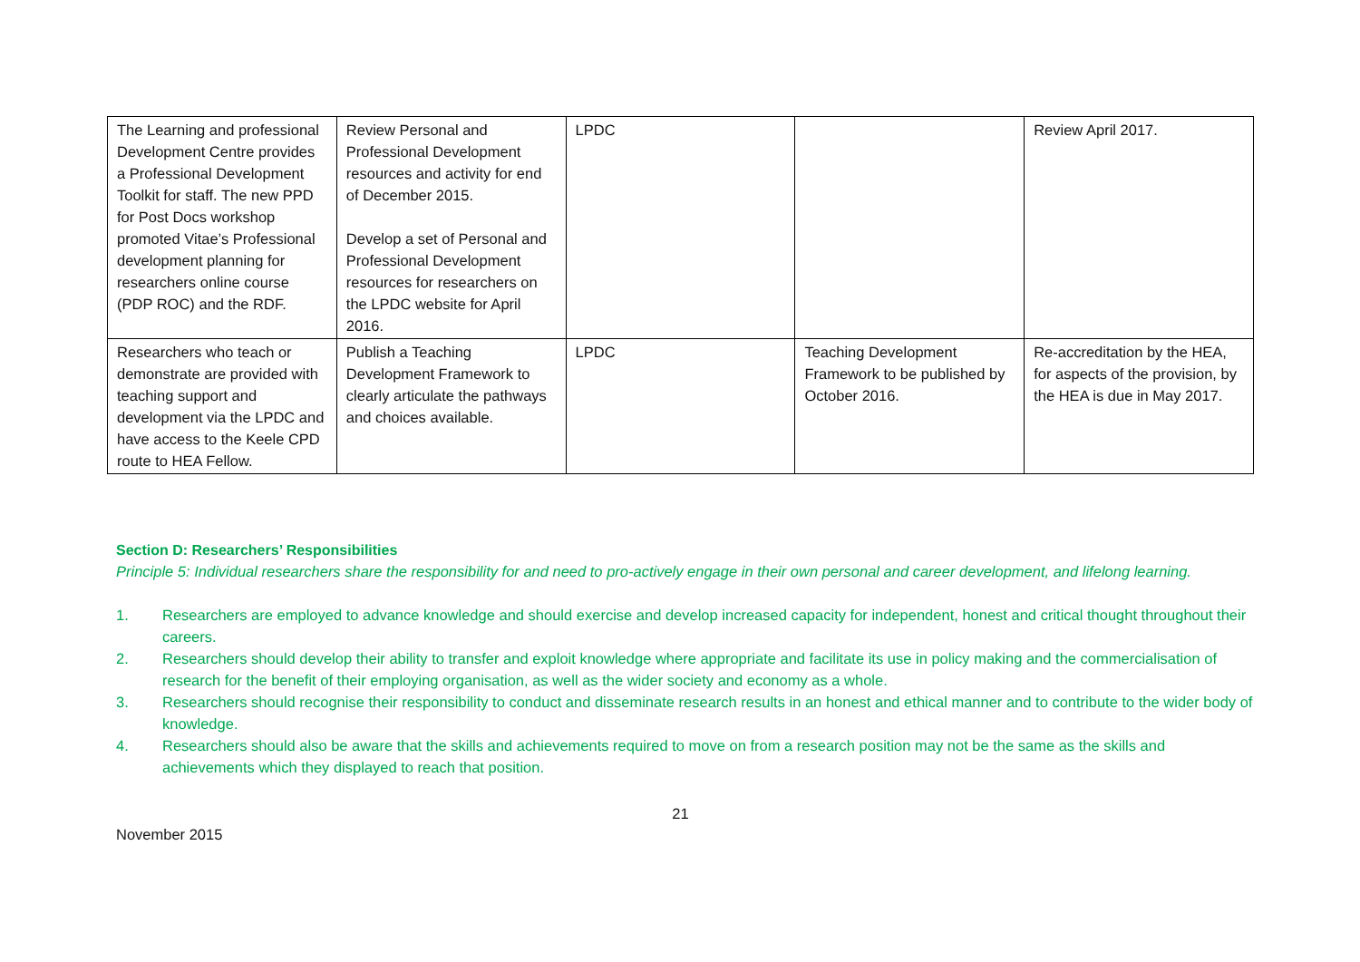| The Learning and professional Development Centre provides a Professional Development Toolkit for staff. The new PPD for Post Docs workshop promoted Vitae’s Professional development planning for researchers online course (PDP ROC) and the RDF. | Review Personal and Professional Development resources and activity for end of December 2015. Develop a set of Personal and Professional Development resources for researchers on the LPDC website for April 2016. | LPDC | | Review April 2017. |
| Researchers who teach or demonstrate are provided with teaching support and development via the LPDC and have access to the Keele CPD route to HEA Fellow. | Publish a Teaching Development Framework to clearly articulate the pathways and choices available. | LPDC | Teaching Development Framework to be published by October 2016. | Re-accreditation by the HEA, for aspects of the provision, by the HEA is due in May 2017. |
Section D: Researchers’ Responsibilities
Principle 5: Individual researchers share the responsibility for and need to pro-actively engage in their own personal and career development, and lifelong learning.
1. Researchers are employed to advance knowledge and should exercise and develop increased capacity for independent, honest and critical thought throughout their careers.
2. Researchers should develop their ability to transfer and exploit knowledge where appropriate and facilitate its use in policy making and the commercialisation of research for the benefit of their employing organisation, as well as the wider society and economy as a whole.
3. Researchers should recognise their responsibility to conduct and disseminate research results in an honest and ethical manner and to contribute to the wider body of knowledge.
4. Researchers should also be aware that the skills and achievements required to move on from a research position may not be the same as the skills and achievements which they displayed to reach that position.
21
November 2015